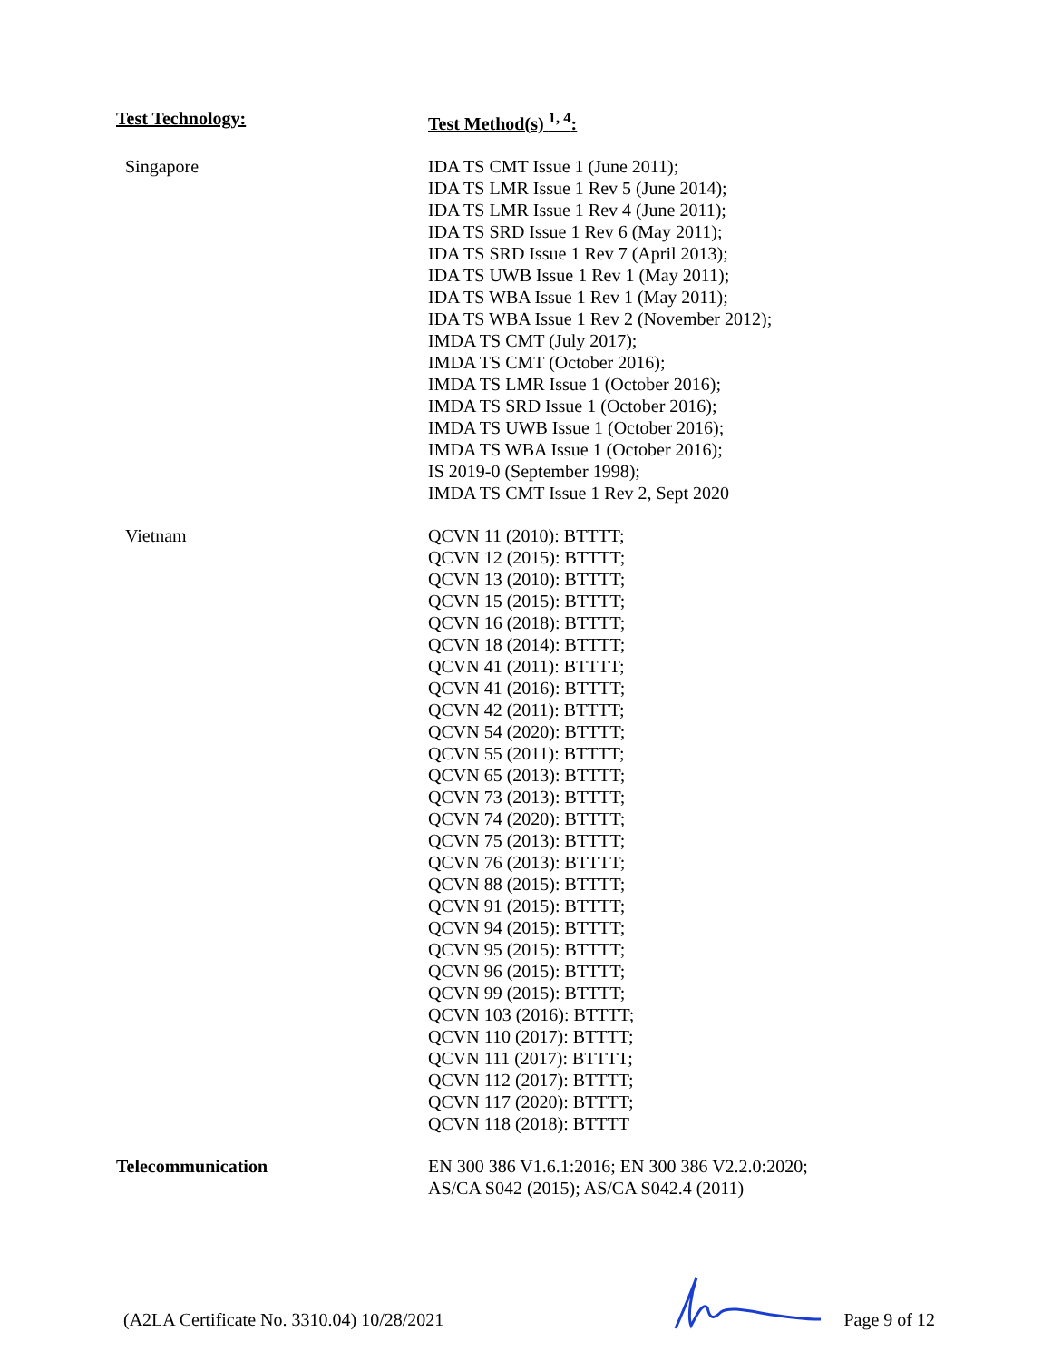| Test Technology: | Test Method(s) <sup>1, 4</sup>: |
| --- | --- |
| Singapore | IDA TS CMT Issue 1 (June 2011); IDA TS LMR Issue 1 Rev 5 (June 2014); IDA TS LMR Issue 1 Rev 4 (June 2011); IDA TS SRD Issue 1 Rev 6 (May 2011); IDA TS SRD Issue 1 Rev 7 (April 2013); IDA TS UWB Issue 1 Rev 1 (May 2011); IDA TS WBA Issue 1 Rev 1 (May 2011); IDA TS WBA Issue 1 Rev 2 (November 2012); IMDA TS CMT (July 2017); IMDA TS CMT (October 2016); IMDA TS LMR Issue 1 (October 2016); IMDA TS SRD Issue 1 (October 2016); IMDA TS UWB Issue 1 (October 2016); IMDA TS WBA Issue 1 (October 2016); IS 2019-0 (September 1998); IMDA TS CMT Issue 1 Rev 2, Sept 2020 |
| Vietnam | QCVN 11 (2010): BTTTT; QCVN 12 (2015): BTTTT; QCVN 13 (2010): BTTTT; QCVN 15 (2015): BTTTT; QCVN 16 (2018): BTTTT; QCVN 18 (2014): BTTTT; QCVN 41 (2011): BTTTT; QCVN 41 (2016): BTTTT; QCVN 42 (2011): BTTTT; QCVN 54 (2020): BTTTT; QCVN 55 (2011): BTTTT; QCVN 65 (2013): BTTTT; QCVN 73 (2013): BTTTT; QCVN 74 (2020): BTTTT; QCVN 75 (2013): BTTTT; QCVN 76 (2013): BTTTT; QCVN 88 (2015): BTTTT; QCVN 91 (2015): BTTTT; QCVN 94 (2015): BTTTT; QCVN 95 (2015): BTTTT; QCVN 96 (2015): BTTTT; QCVN 99 (2015): BTTTT; QCVN 103 (2016): BTTTT; QCVN 110 (2017): BTTTT; QCVN 111 (2017): BTTTT; QCVN 112 (2017): BTTTT; QCVN 117 (2020): BTTTT; QCVN 118 (2018): BTTTT |
| Telecommunication | EN 300 386 V1.6.1:2016; EN 300 386 V2.2.0:2020; AS/CA S042 (2015); AS/CA S042.4 (2011) |
(A2LA Certificate No. 3310.04) 10/28/2021 Page 9 of 12